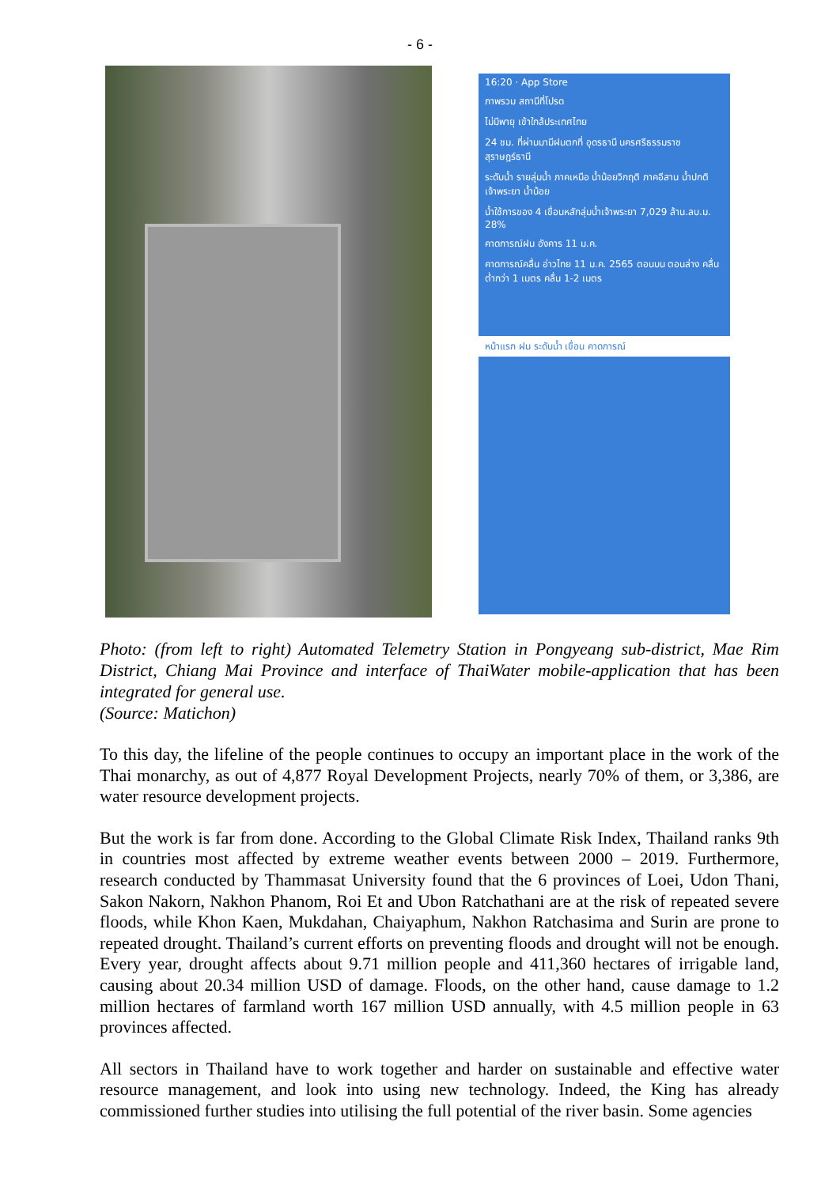- 6 -
16:20 · App Store
ภาพรวม สถานีที่โปรด
ไม่มีพายุ เข้าใกล้ประเทศไทย
24 ชม. ที่ผ่านมามีฝนตกที่ อุดรธานี นครศรีธรรมราช สุราษฎร์ธานี
ระดับน้ำ รายลุ่มน้ำ ภาคเหนือ น้ำน้อยวิกฤติ ภาคอีสาน น้ำปกติ เจ้าพระยา น้ำน้อย
น้ำใช้การของ 4 เขื่อนหลักลุ่มน้ำเจ้าพระยา 7,029 ล้าน.ลบ.ม. 28%
คาดการณ์ฝน อังคาร 11 ม.ค.
คาดการณ์คลื่น อ่าวไทย 11 ม.ค. 2565 ตอนบน ตอนล่าง คลื่น ต่ำกว่า 1 เมตร คลื่น 1-2 เมตร
หน้าแรก ฝน ระดับน้ำ เขื่อน คาดการณ์
Photo: (from left to right) Automated Telemetry Station in Pongyeang sub-district, Mae Rim District, Chiang Mai Province and interface of ThaiWater mobile-application that has been integrated for general use.
(Source: Matichon)
To this day, the lifeline of the people continues to occupy an important place in the work of the Thai monarchy, as out of 4,877 Royal Development Projects, nearly 70% of them, or 3,386, are water resource development projects.
But the work is far from done. According to the Global Climate Risk Index, Thailand ranks 9th in countries most affected by extreme weather events between 2000 – 2019. Furthermore, research conducted by Thammasat University found that the 6 provinces of Loei, Udon Thani, Sakon Nakorn, Nakhon Phanom, Roi Et and Ubon Ratchathani are at the risk of repeated severe floods, while Khon Kaen, Mukdahan, Chaiyaphum, Nakhon Ratchasima and Surin are prone to repeated drought. Thailand’s current efforts on preventing floods and drought will not be enough. Every year, drought affects about 9.71 million people and 411,360 hectares of irrigable land, causing about 20.34 million USD of damage. Floods, on the other hand, cause damage to 1.2 million hectares of farmland worth 167 million USD annually, with 4.5 million people in 63 provinces affected.
All sectors in Thailand have to work together and harder on sustainable and effective water resource management, and look into using new technology. Indeed, the King has already commissioned further studies into utilising the full potential of the river basin. Some agencies